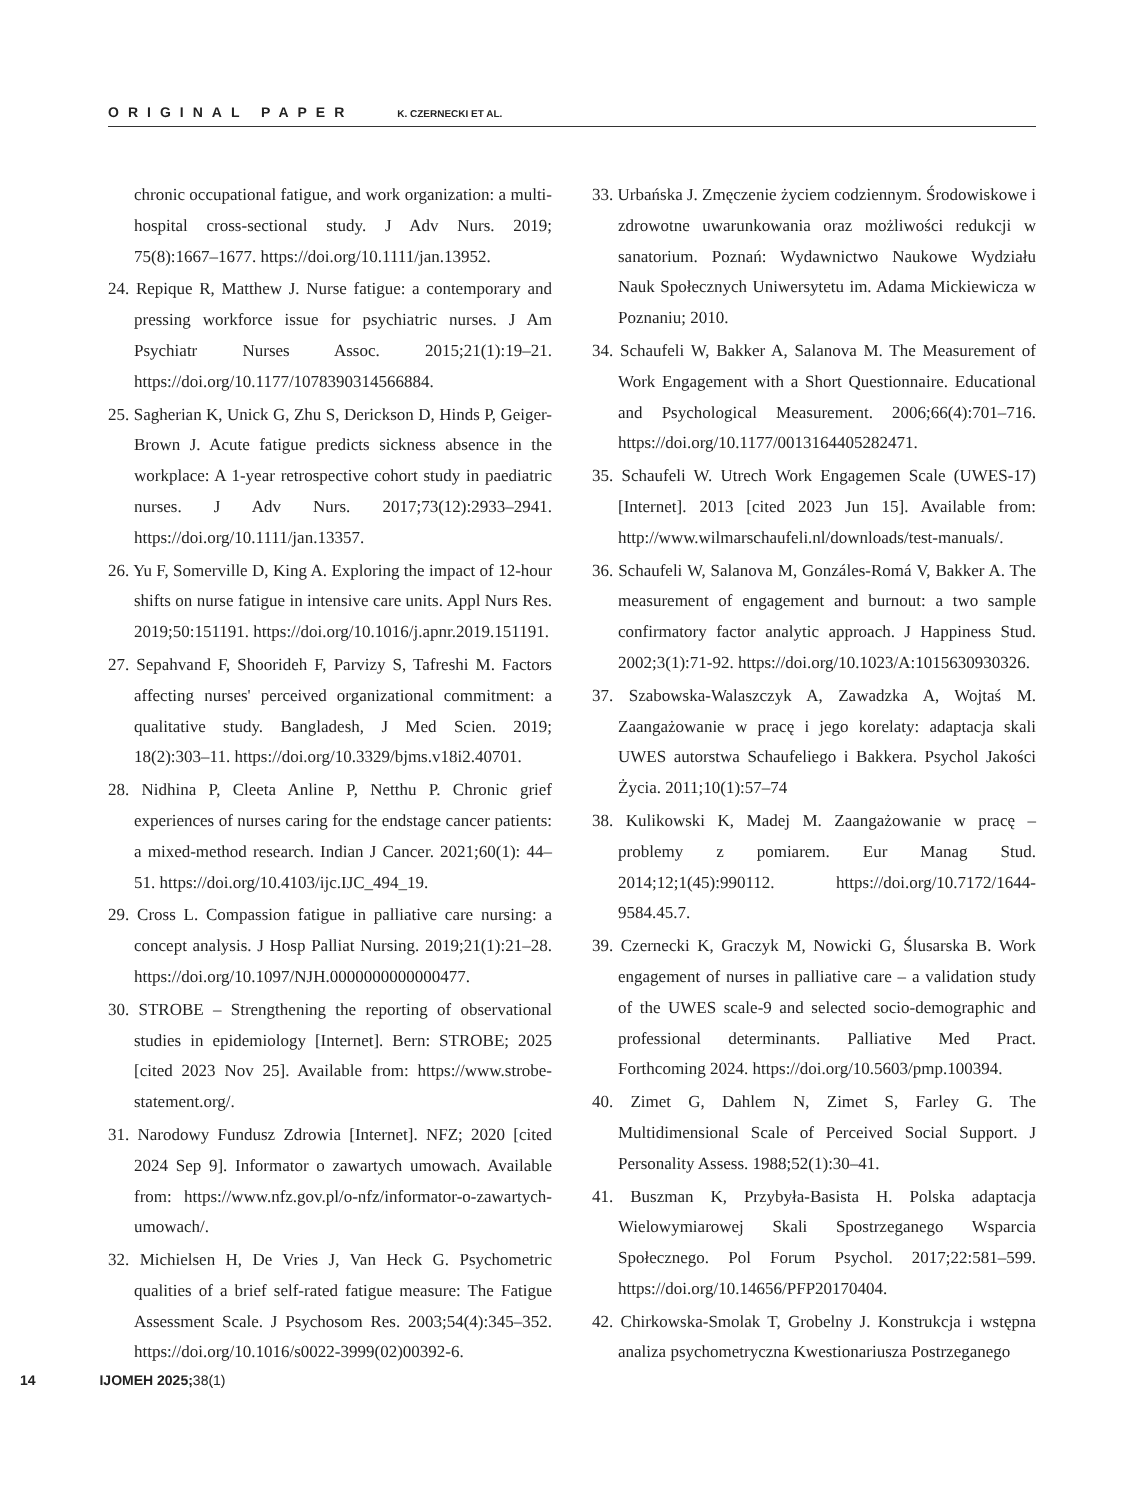ORIGINAL PAPER K. CZERNECKI ET AL.
chronic occupational fatigue, and work organization: a multi-hospital cross-sectional study. J Adv Nurs. 2019; 75(8):1667–1677. https://doi.org/10.1111/jan.13952.
24. Repique R, Matthew J. Nurse fatigue: a contemporary and pressing workforce issue for psychiatric nurses. J Am Psychiatr Nurses Assoc. 2015;21(1):19–21. https://doi.org/10.1177/1078390314566884.
25. Sagherian K, Unick G, Zhu S, Derickson D, Hinds P, Geiger-Brown J. Acute fatigue predicts sickness absence in the workplace: A 1-year retrospective cohort study in paediatric nurses. J Adv Nurs. 2017;73(12):2933–2941. https://doi.org/10.1111/jan.13357.
26. Yu F, Somerville D, King A. Exploring the impact of 12-hour shifts on nurse fatigue in intensive care units. Appl Nurs Res. 2019;50:151191. https://doi.org/10.1016/j.apnr.2019.151191.
27. Sepahvand F, Shoorideh F, Parvizy S, Tafreshi M. Factors affecting nurses' perceived organizational commitment: a qualitative study. Bangladesh, J Med Scien. 2019; 18(2):303–11. https://doi.org/10.3329/bjms.v18i2.40701.
28. Nidhina P, Cleeta Anline P, Netthu P. Chronic grief experiences of nurses caring for the endstage cancer patients: a mixed-method research. Indian J Cancer. 2021;60(1): 44–51. https://doi.org/10.4103/ijc.IJC_494_19.
29. Cross L. Compassion fatigue in palliative care nursing: a concept analysis. J Hosp Palliat Nursing. 2019;21(1):21–28. https://doi.org/10.1097/NJH.0000000000000477.
30. STROBE – Strengthening the reporting of observational studies in epidemiology [Internet]. Bern: STROBE; 2025 [cited 2023 Nov 25]. Available from: https://www.strobe-statement.org/.
31. Narodowy Fundusz Zdrowia [Internet]. NFZ; 2020 [cited 2024 Sep 9]. Informator o zawartych umowach. Available from: https://www.nfz.gov.pl/o-nfz/informator-o-zawartych-umowach/.
32. Michielsen H, De Vries J, Van Heck G. Psychometric qualities of a brief self-rated fatigue measure: The Fatigue Assessment Scale. J Psychosom Res. 2003;54(4):345–352. https://doi.org/10.1016/s0022-3999(02)00392-6.
33. Urbańska J. Zmęczenie życiem codziennym. Środowiskowe i zdrowotne uwarunkowania oraz możliwości redukcji w sanatorium. Poznań: Wydawnictwo Naukowe Wydziału Nauk Społecznych Uniwersytetu im. Adama Mickiewicza w Poznaniu; 2010.
34. Schaufeli W, Bakker A, Salanova M. The Measurement of Work Engagement with a Short Questionnaire. Educational and Psychological Measurement. 2006;66(4):701–716. https://doi.org/10.1177/0013164405282471.
35. Schaufeli W. Utrech Work Engagemen Scale (UWES-17) [Internet]. 2013 [cited 2023 Jun 15]. Available from: http://www.wilmarschaufeli.nl/downloads/test-manuals/.
36. Schaufeli W, Salanova M, Gonzáles-Romá V, Bakker A. The measurement of engagement and burnout: a two sample confirmatory factor analytic approach. J Happiness Stud. 2002;3(1):71-92. https://doi.org/10.1023/A:1015630930326.
37. Szabowska-Walaszczyk A, Zawadzka A, Wojtaś M. Zaangażowanie w pracę i jego korelaty: adaptacja skali UWES autorstwa Schaufeliego i Bakkera. Psychol Jakości Życia. 2011;10(1):57–74
38. Kulikowski K, Madej M. Zaangażowanie w pracę – problemy z pomiarem. Eur Manag Stud. 2014;12;1(45):990112. https://doi.org/10.7172/1644-9584.45.7.
39. Czernecki K, Graczyk M, Nowicki G, Ślusarska B. Work engagement of nurses in palliative care – a validation study of the UWES scale-9 and selected socio-demographic and professional determinants. Palliative Med Pract. Forthcoming 2024. https://doi.org/10.5603/pmp.100394.
40. Zimet G, Dahlem N, Zimet S, Farley G. The Multidimensional Scale of Perceived Social Support. J Personality Assess. 1988;52(1):30–41.
41. Buszman K, Przybyła-Basista H. Polska adaptacja Wielowymiarowej Skali Spostrzeganego Wsparcia Społecznego. Pol Forum Psychol. 2017;22:581–599. https://doi.org/10.14656/PFP20170404.
42. Chirkowska-Smolak T, Grobelny J. Konstrukcja i wstępna analiza psychometryczna Kwestionariusza Postrzeganego
14 IJOMEH 2025; 38(1)